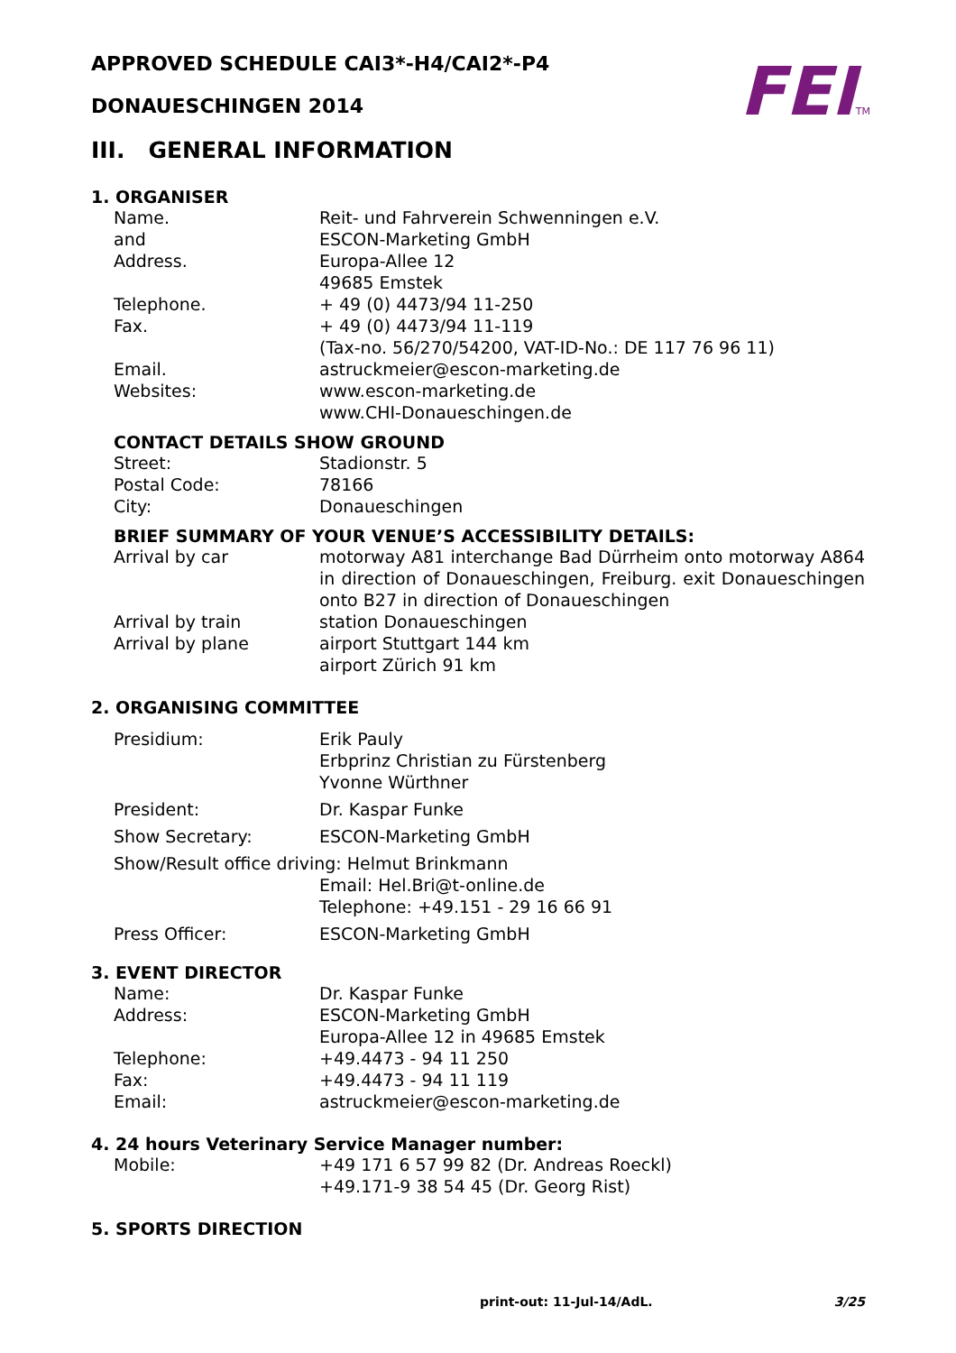FEITM
APPROVED SCHEDULE CAI3*-H4/CAI2*-P4
DONAUESCHINGEN 2014
III. GENERAL INFORMATION
1. ORGANISER
Name.
and
Address.
Telephone.
Fax.
Email.
Websites:
Reit- und Fahrverein Schwenningen e.V.
ESCON-Marketing GmbH
Europa-Allee 12
49685 Emstek
+ 49 (0) 4473/94 11-250
+ 49 (0) 4473/94 11-119
(Tax-no. 56/270/54200, VAT-ID-No.: DE 117 76 96 11)
astruckmeier@escon-marketing.de
www.escon-marketing.de
www.CHI-Donaueschingen.de
CONTACT DETAILS SHOW GROUND
Street:
Postal Code:
City:
Stadionstr. 5
78166
Donaueschingen
BRIEF SUMMARY OF YOUR VENUE’S ACCESSIBILITY DETAILS:
Arrival by car motorway A81 interchange Bad Dürrheim onto motorway A864 in direction of Donaueschingen, Freiburg. exit Donaueschingen onto B27 in direction of Donaueschingen
Arrival by train station Donaueschingen
Arrival by plane airport Stuttgart 144 km
airport Zürich 91 km
2. ORGANISING COMMITTEE
Presidium: Erik Pauly
Erbprinz Christian zu Fürstenberg
Yvonne Würthner
President: Dr. Kaspar Funke
Show Secretary: ESCON-Marketing GmbH
Show/Result office driving: Helmut Brinkmann
Email: Hel.Bri@t-online.de
Telephone: +49.151 - 29 16 66 91
Press Officer: ESCON-Marketing GmbH
3. EVENT DIRECTOR
Name:
Address:
Telephone:
Fax:
Email:
Dr. Kaspar Funke
ESCON-Marketing GmbH
Europa-Allee 12 in 49685 Emstek
+49.4473 - 94 11 250
+49.4473 - 94 11 119
astruckmeier@escon-marketing.de
4. 24 hours Veterinary Service Manager number:
Mobile: +49 171 6 57 99 82 (Dr. Andreas Roeckl)
+49.171-9 38 54 45 (Dr. Georg Rist)
5. SPORTS DIRECTION
print-out: 11-Jul-14/AdL. 3/25